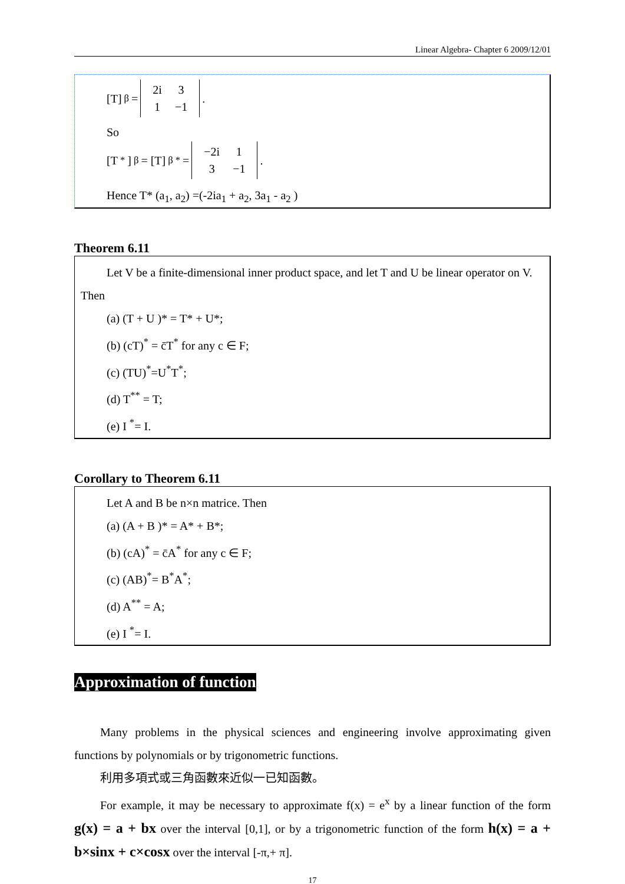Linear Algebra- Chapter 6 2009/12/01
[T]<sub>β</sub> =
| 2i | 3 |
| 1 | −1 |
.
So
[T<sup>*</sup>]<sub>β</sub> = [T]<sub>β</sub><sup>*</sup> =
| −2i | 1 |
| 3 | −1 |
.
Hence T* (a<sub>1</sub>, a<sub>2</sub>) =(-2ia<sub>1</sub> + a<sub>2</sub>, 3a<sub>1</sub> - a<sub>2</sub> )
Theorem 6.11
Let V be a finite-dimensional inner product space, and let T and U be linear operator on V. Then
(a) (T + U )* = T* + U*;
(b) (cT)<sup>*</sup> = c̄T<sup>*</sup> for any c ∈ F;
(c) (TU)<sup>*</sup>=U<sup>*</sup>T<sup>*</sup>;
(d) T<sup>**</sup> = T;
(e) I <sup>*</sup>= I.
Corollary to Theorem 6.11
Let A and B be n×n matrice. Then
(a) (A + B )* = A* + B*;
(b) (cA)<sup>*</sup> = c̄A<sup>*</sup> for any c ∈ F;
(c) (AB)<sup>*</sup>= B<sup>*</sup>A<sup>*</sup>;
(d) A<sup>**</sup> = A;
(e) I <sup>*</sup>= I.
Approximation of function
Many problems in the physical sciences and engineering involve approximating given functions by polynomials or by trigonometric functions.
利用多項式或三角函數來近似一已知函數。
For example, it may be necessary to approximate f(x) = e<sup>x</sup> by a linear function of the form g(x) = a + bx over the interval [0,1], or by a trigonometric function of the form h(x) = a + b×sinx + c×cosx over the interval [-π,+ π].
17